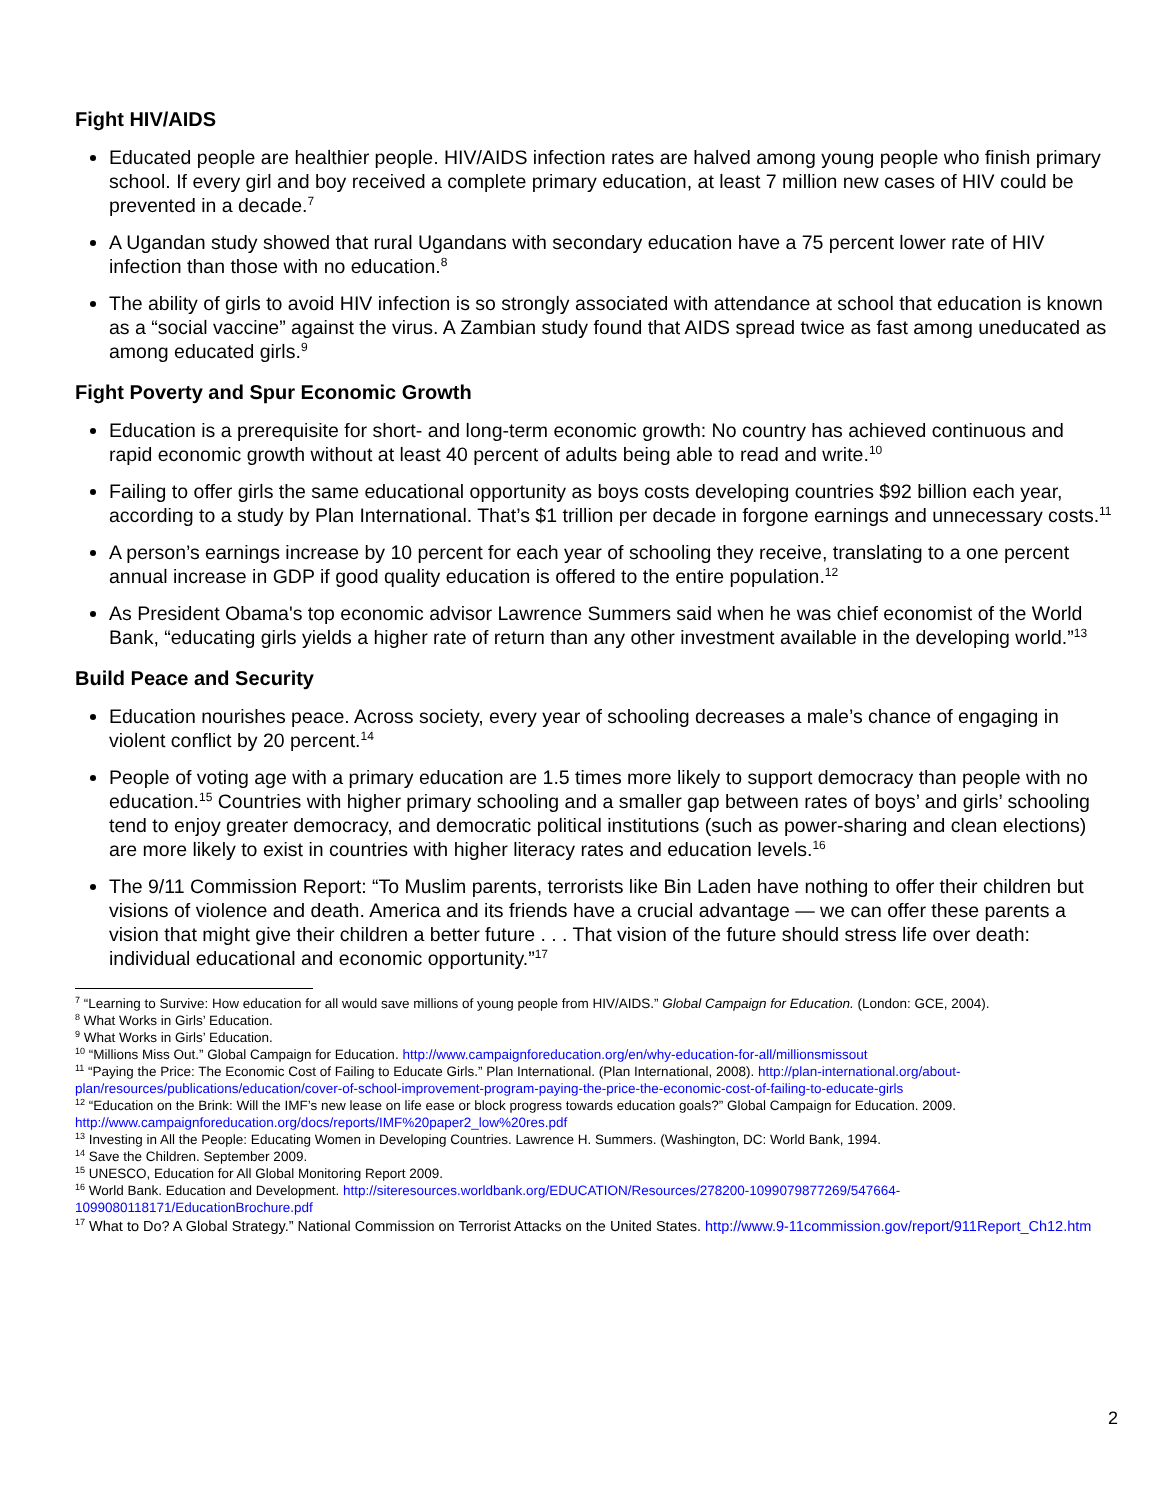Fight HIV/AIDS
Educated people are healthier people. HIV/AIDS infection rates are halved among young people who finish primary school. If every girl and boy received a complete primary education, at least 7 million new cases of HIV could be prevented in a decade.<sup>7</sup>
A Ugandan study showed that rural Ugandans with secondary education have a 75 percent lower rate of HIV infection than those with no education.<sup>8</sup>
The ability of girls to avoid HIV infection is so strongly associated with attendance at school that education is known as a “social vaccine” against the virus. A Zambian study found that AIDS spread twice as fast among uneducated as among educated girls.<sup>9</sup>
Fight Poverty and Spur Economic Growth
Education is a prerequisite for short- and long-term economic growth: No country has achieved continuous and rapid economic growth without at least 40 percent of adults being able to read and write.<sup>10</sup>
Failing to offer girls the same educational opportunity as boys costs developing countries $92 billion each year, according to a study by Plan International. That’s $1 trillion per decade in forgone earnings and unnecessary costs.<sup>11</sup>
A person’s earnings increase by 10 percent for each year of schooling they receive, translating to a one percent annual increase in GDP if good quality education is offered to the entire population.<sup>12</sup>
As President Obama's top economic advisor Lawrence Summers said when he was chief economist of the World Bank, “educating girls yields a higher rate of return than any other investment available in the developing world.”<sup>13</sup>
Build Peace and Security
Education nourishes peace. Across society, every year of schooling decreases a male’s chance of engaging in violent conflict by 20 percent.<sup>14</sup>
People of voting age with a primary education are 1.5 times more likely to support democracy than people with no education.<sup>15</sup> Countries with higher primary schooling and a smaller gap between rates of boys’ and girls’ schooling tend to enjoy greater democracy, and democratic political institutions (such as power-sharing and clean elections) are more likely to exist in countries with higher literacy rates and education levels.<sup>16</sup>
The 9/11 Commission Report: “To Muslim parents, terrorists like Bin Laden have nothing to offer their children but visions of violence and death. America and its friends have a crucial advantage — we can offer these parents a vision that might give their children a better future . . . That vision of the future should stress life over death: individual educational and economic opportunity.”<sup>17</sup>
<sup>7</sup> “Learning to Survive: How education for all would save millions of young people from HIV/AIDS.” Global Campaign for Education. (London: GCE, 2004).
<sup>8</sup> What Works in Girls’ Education.
<sup>9</sup> What Works in Girls’ Education.
<sup>10</sup> “Millions Miss Out.” Global Campaign for Education. http://www.campaignforeducation.org/en/why-education-for-all/millionsmissout
<sup>11</sup> “Paying the Price: The Economic Cost of Failing to Educate Girls.” Plan International. (Plan International, 2008). http://plan-international.org/about-plan/resources/publications/education/cover-of-school-improvement-program-paying-the-price-the-economic-cost-of-failing-to-educate-girls
<sup>12</sup> “Education on the Brink: Will the IMF’s new lease on life ease or block progress towards education goals?” Global Campaign for Education. 2009. http://www.campaignforeducation.org/docs/reports/IMF%20paper2_low%20res.pdf
<sup>13</sup> Investing in All the People: Educating Women in Developing Countries. Lawrence H. Summers. (Washington, DC: World Bank, 1994.
<sup>14</sup> Save the Children. September 2009.
<sup>15</sup> UNESCO, Education for All Global Monitoring Report 2009.
<sup>16</sup> World Bank. Education and Development. http://siteresources.worldbank.org/EDUCATION/Resources/278200-1099079877269/547664-1099080118171/EducationBrochure.pdf
<sup>17</sup> What to Do? A Global Strategy.” National Commission on Terrorist Attacks on the United States. http://www.9-11commission.gov/report/911Report_Ch12.htm
2